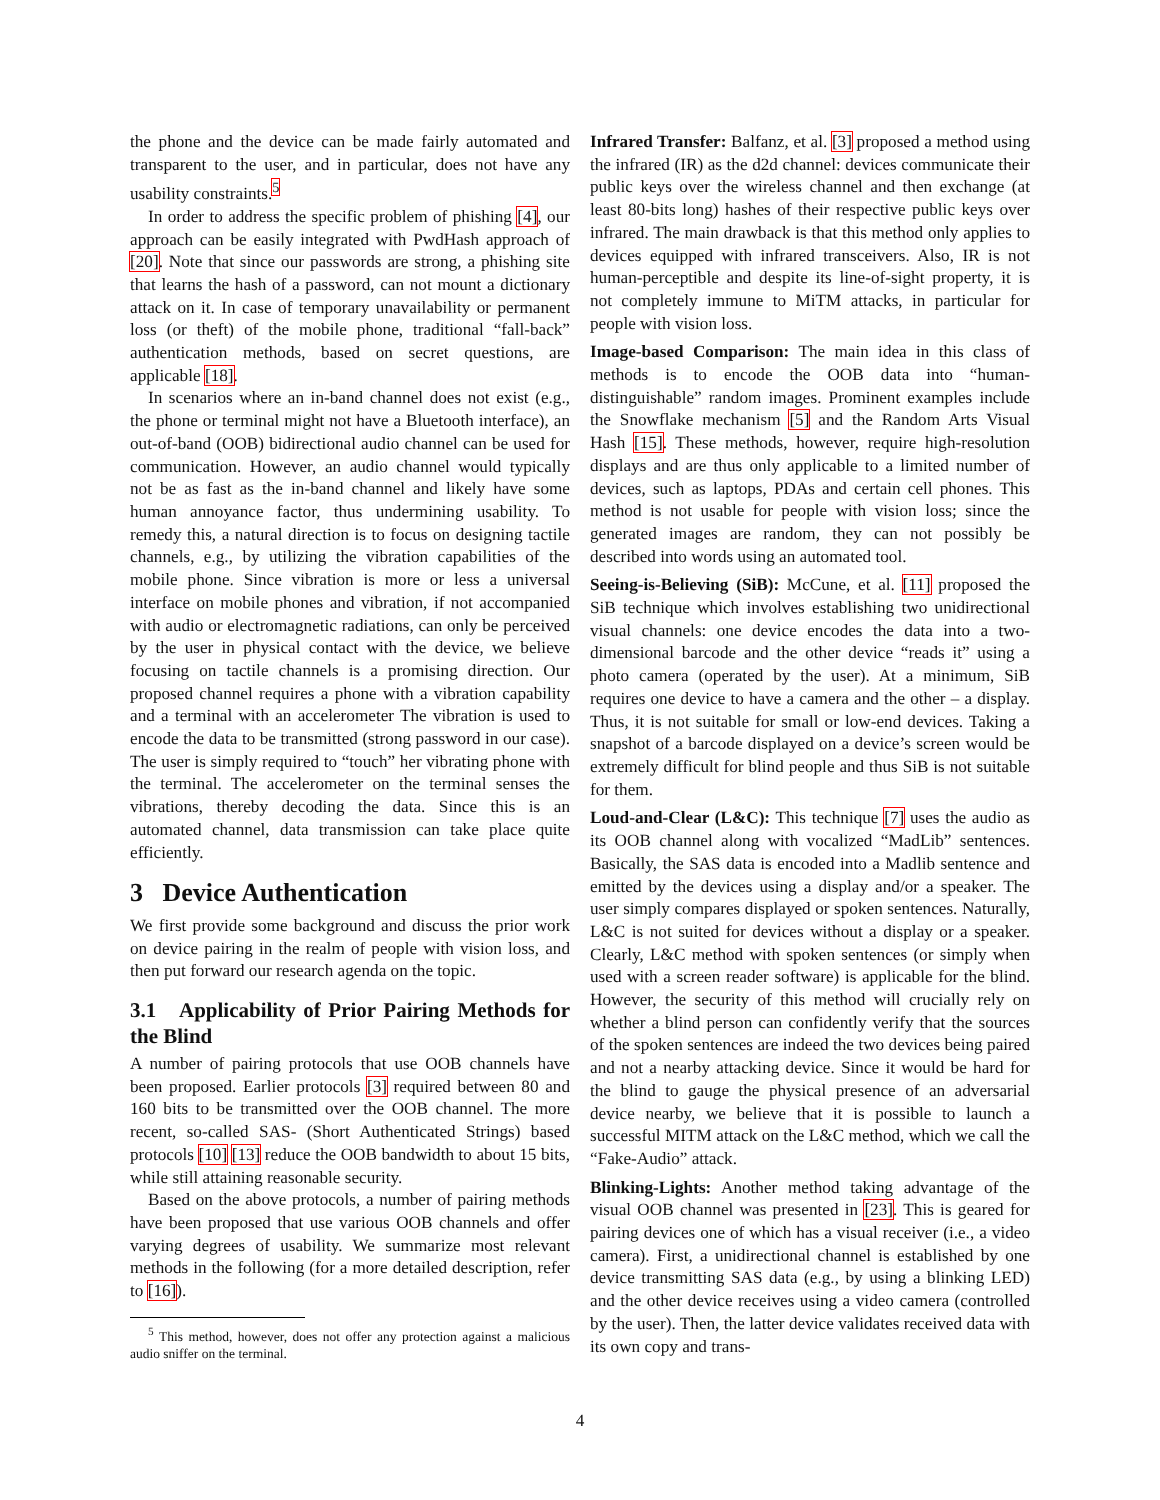the phone and the device can be made fairly automated and transparent to the user, and in particular, does not have any usability constraints.<sup>5</sup>
In order to address the specific problem of phishing [4], our approach can be easily integrated with PwdHash approach of [20]. Note that since our passwords are strong, a phishing site that learns the hash of a password, can not mount a dictionary attack on it. In case of temporary unavailability or permanent loss (or theft) of the mobile phone, traditional “fall-back” authentication methods, based on secret questions, are applicable [18].
In scenarios where an in-band channel does not exist (e.g., the phone or terminal might not have a Bluetooth interface), an out-of-band (OOB) bidirectional audio channel can be used for communication. However, an audio channel would typically not be as fast as the in-band channel and likely have some human annoyance factor, thus undermining usability. To remedy this, a natural direction is to focus on designing tactile channels, e.g., by utilizing the vibration capabilities of the mobile phone. Since vibration is more or less a universal interface on mobile phones and vibration, if not accompanied with audio or electromagnetic radiations, can only be perceived by the user in physical contact with the device, we believe focusing on tactile channels is a promising direction. Our proposed channel requires a phone with a vibration capability and a terminal with an accelerometer The vibration is used to encode the data to be transmitted (strong password in our case). The user is simply required to “touch” her vibrating phone with the terminal. The accelerometer on the terminal senses the vibrations, thereby decoding the data. Since this is an automated channel, data transmission can take place quite efficiently.
3 Device Authentication
We first provide some background and discuss the prior work on device pairing in the realm of people with vision loss, and then put forward our research agenda on the topic.
3.1 Applicability of Prior Pairing Methods for the Blind
A number of pairing protocols that use OOB channels have been proposed. Earlier protocols [3] required between 80 and 160 bits to be transmitted over the OOB channel. The more recent, so-called SAS- (Short Authenticated Strings) based protocols [10] [13] reduce the OOB bandwidth to about 15 bits, while still attaining reasonable security.
Based on the above protocols, a number of pairing methods have been proposed that use various OOB channels and offer varying degrees of usability. We summarize most relevant methods in the following (for a more detailed description, refer to [16]).
<sup>5</sup> This method, however, does not offer any protection against a malicious audio sniffer on the terminal.
Infrared Transfer: Balfanz, et al. [3] proposed a method using the infrared (IR) as the d2d channel: devices communicate their public keys over the wireless channel and then exchange (at least 80-bits long) hashes of their respective public keys over infrared. The main drawback is that this method only applies to devices equipped with infrared transceivers. Also, IR is not human-perceptible and despite its line-of-sight property, it is not completely immune to MiTM attacks, in particular for people with vision loss.
Image-based Comparison: The main idea in this class of methods is to encode the OOB data into “human-distinguishable” random images. Prominent examples include the Snowflake mechanism [5] and the Random Arts Visual Hash [15]. These methods, however, require high-resolution displays and are thus only applicable to a limited number of devices, such as laptops, PDAs and certain cell phones. This method is not usable for people with vision loss; since the generated images are random, they can not possibly be described into words using an automated tool.
Seeing-is-Believing (SiB): McCune, et al. [11] proposed the SiB technique which involves establishing two unidirectional visual channels: one device encodes the data into a two-dimensional barcode and the other device “reads it” using a photo camera (operated by the user). At a minimum, SiB requires one device to have a camera and the other – a display. Thus, it is not suitable for small or low-end devices. Taking a snapshot of a barcode displayed on a device’s screen would be extremely difficult for blind people and thus SiB is not suitable for them.
Loud-and-Clear (L&C): This technique [7] uses the audio as its OOB channel along with vocalized “MadLib” sentences. Basically, the SAS data is encoded into a Madlib sentence and emitted by the devices using a display and/or a speaker. The user simply compares displayed or spoken sentences. Naturally, L&C is not suited for devices without a display or a speaker. Clearly, L&C method with spoken sentences (or simply when used with a screen reader software) is applicable for the blind. However, the security of this method will crucially rely on whether a blind person can confidently verify that the sources of the spoken sentences are indeed the two devices being paired and not a nearby attacking device. Since it would be hard for the blind to gauge the physical presence of an adversarial device nearby, we believe that it is possible to launch a successful MITM attack on the L&C method, which we call the “Fake-Audio” attack.
Blinking-Lights: Another method taking advantage of the visual OOB channel was presented in [23]. This is geared for pairing devices one of which has a visual receiver (i.e., a video camera). First, a unidirectional channel is established by one device transmitting SAS data (e.g., by using a blinking LED) and the other device receives using a video camera (controlled by the user). Then, the latter device validates received data with its own copy and trans-
4